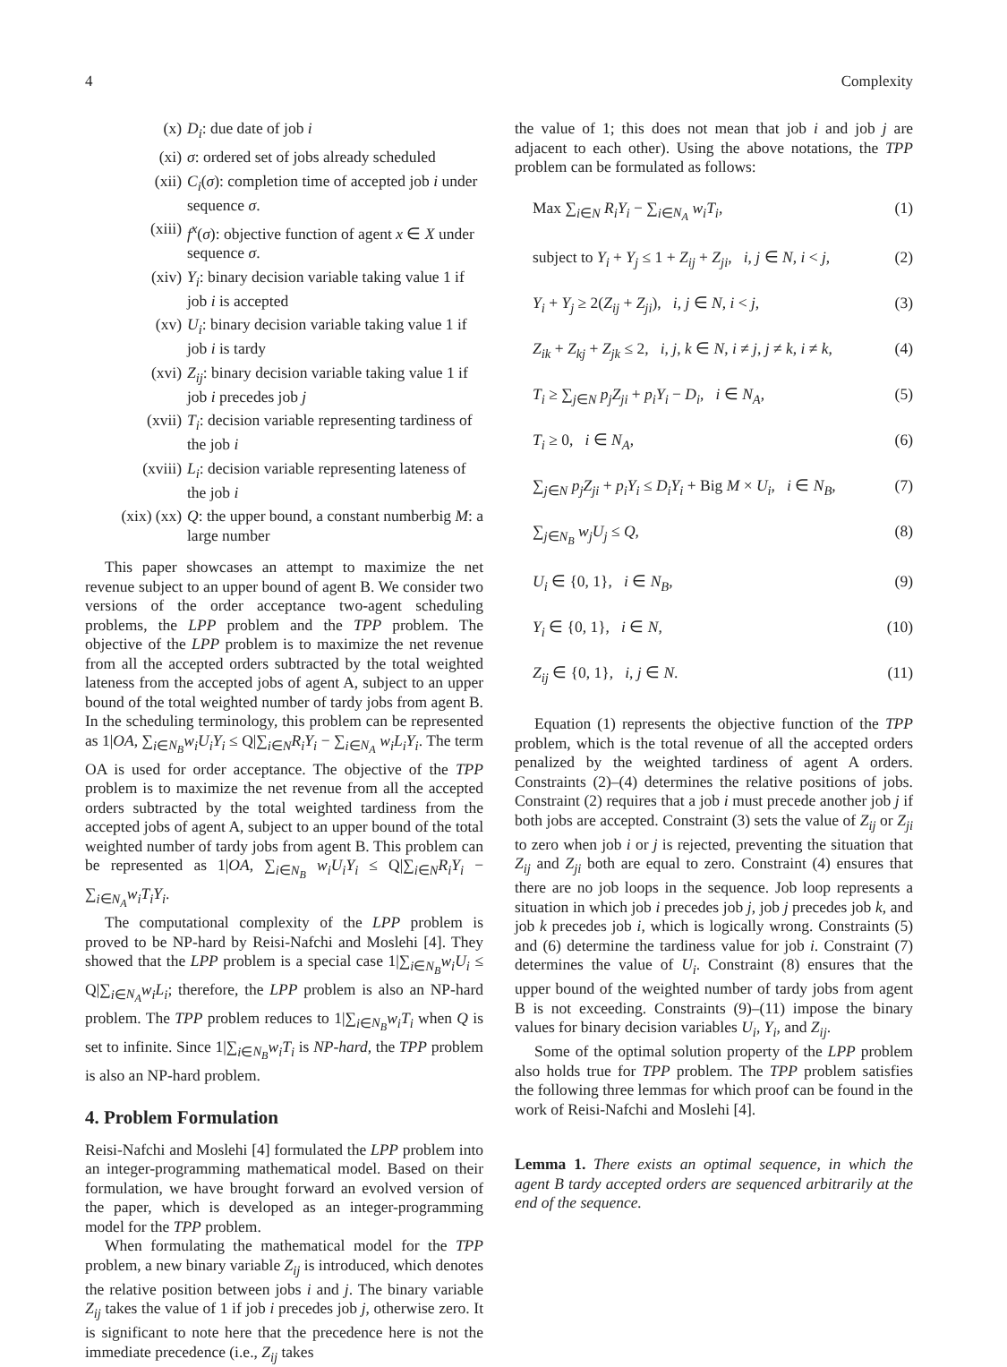4 Complexity
(x) D<sub>i</sub>: due date of job i
(xi) σ: ordered set of jobs already scheduled
(xii) C<sub>i</sub>(σ): completion time of accepted job i under sequence σ.
(xiii) f<sup>x</sup>(σ): objective function of agent x ∈ X under sequence σ.
(xiv) Y<sub>i</sub>: binary decision variable taking value 1 if job i is accepted
(xv) U<sub>i</sub>: binary decision variable taking value 1 if job i is tardy
(xvi) Z<sub>ij</sub>: binary decision variable taking value 1 if job i precedes job j
(xvii) T<sub>i</sub>: decision variable representing tardiness of the job i
(xviii) L<sub>i</sub>: decision variable representing lateness of the job i
(xix) (xx) Q: the upper bound, a constant numberbig M: a large number
This paper showcases an attempt to maximize the net revenue subject to an upper bound of agent B. We consider two versions of the order acceptance two-agent scheduling problems, the LPP problem and the TPP problem. The objective of the LPP problem is to maximize the net revenue from all the accepted orders subtracted by the total weighted lateness from the accepted jobs of agent A, subject to an upper bound of the total weighted number of tardy jobs from agent B. In the scheduling terminology, this problem can be represented as 1|OA, ∑<sub>i∈N<sub>B</sub></sub>w<sub>i</sub>U<sub>i</sub>Y<sub>i</sub> ≤ Q|∑<sub>i∈N</sub>R<sub>i</sub>Y<sub>i</sub> − ∑<sub>i∈N<sub>A</sub></sub> w<sub>i</sub>L<sub>i</sub>Y<sub>i</sub>. The term OA is used for order acceptance. The objective of the TPP problem is to maximize the net revenue from all the accepted orders subtracted by the total weighted tardiness from the accepted jobs of agent A, subject to an upper bound of the total weighted number of tardy jobs from agent B. This problem can be represented as 1|OA, ∑<sub>i∈N<sub>B</sub></sub> w<sub>i</sub>U<sub>i</sub>Y<sub>i</sub> ≤ Q|∑<sub>i∈N</sub>R<sub>i</sub>Y<sub>i</sub> − ∑<sub>i∈N<sub>A</sub></sub>w<sub>i</sub>T<sub>i</sub>Y<sub>i</sub>.
The computational complexity of the LPP problem is proved to be NP-hard by Reisi-Nafchi and Moslehi [4]. They showed that the LPP problem is a special case 1|∑<sub>i∈N<sub>B</sub></sub>w<sub>i</sub>U<sub>i</sub> ≤ Q|∑<sub>i∈N<sub>A</sub></sub>w<sub>i</sub>L<sub>i</sub>; therefore, the LPP problem is also an NP-hard problem. The TPP problem reduces to 1|∑<sub>i∈N<sub>B</sub></sub>w<sub>i</sub>T<sub>i</sub> when Q is set to infinite. Since 1|∑<sub>i∈N<sub>B</sub></sub>w<sub>i</sub>T<sub>i</sub> is NP-hard, the TPP problem is also an NP-hard problem.
4. Problem Formulation
Reisi-Nafchi and Moslehi [4] formulated the LPP problem into an integer-programming mathematical model. Based on their formulation, we have brought forward an evolved version of the paper, which is developed as an integer-programming model for the TPP problem.
When formulating the mathematical model for the TPP problem, a new binary variable Z<sub>ij</sub> is introduced, which denotes the relative position between jobs i and j. The binary variable Z<sub>ij</sub> takes the value of 1 if job i precedes job j, otherwise zero. It is significant to note here that the precedence here is not the immediate precedence (i.e., Z<sub>ij</sub> takes
the value of 1; this does not mean that job i and job j are adjacent to each other). Using the above notations, the TPP problem can be formulated as follows:
Max ∑<sub>i∈N</sub> R<sub>i</sub>Y<sub>i</sub> − ∑<sub>i∈N<sub>A</sub></sub> w<sub>i</sub>T<sub>i</sub>, (1)
subject to Y<sub>i</sub> + Y<sub>j</sub> ≤ 1 + Z<sub>ij</sub> + Z<sub>ji</sub>, i, j ∈ N, i < j, (2)
Y<sub>i</sub> + Y<sub>j</sub> ≥ 2(Z<sub>ij</sub> + Z<sub>ji</sub>), i, j ∈ N, i < j, (3)
Z<sub>ik</sub> + Z<sub>kj</sub> + Z<sub>jk</sub> ≤ 2, i, j, k ∈ N, i ≠ j, j ≠ k, i ≠ k, (4)
T<sub>i</sub> ≥ ∑<sub>j∈N</sub> p<sub>j</sub>Z<sub>ji</sub> + p<sub>i</sub>Y<sub>i</sub> − D<sub>i</sub>, i ∈ N<sub>A</sub>, (5)
T<sub>i</sub> ≥ 0, i ∈ N<sub>A</sub>, (6)
∑<sub>j∈N</sub> p<sub>j</sub>Z<sub>ji</sub> + p<sub>i</sub>Y<sub>i</sub> ≤ D<sub>i</sub>Y<sub>i</sub> + Big M × U<sub>i</sub>, i ∈ N<sub>B</sub>, (7)
∑<sub>j∈N<sub>B</sub></sub> w<sub>j</sub>U<sub>j</sub> ≤ Q, (8)
U<sub>i</sub> ∈ {0, 1}, i ∈ N<sub>B</sub>, (9)
Y<sub>i</sub> ∈ {0, 1}, i ∈ N, (10)
Z<sub>ij</sub> ∈ {0, 1}, i, j ∈ N. (11)
Equation (1) represents the objective function of the TPP problem, which is the total revenue of all the accepted orders penalized by the weighted tardiness of agent A orders. Constraints (2)–(4) determines the relative positions of jobs. Constraint (2) requires that a job i must precede another job j if both jobs are accepted. Constraint (3) sets the value of Z<sub>ij</sub> or Z<sub>ji</sub> to zero when job i or j is rejected, preventing the situation that Z<sub>ij</sub> and Z<sub>ji</sub> both are equal to zero. Constraint (4) ensures that there are no job loops in the sequence. Job loop represents a situation in which job i precedes job j, job j precedes job k, and job k precedes job i, which is logically wrong. Constraints (5) and (6) determine the tardiness value for job i. Constraint (7) determines the value of U<sub>i</sub>. Constraint (8) ensures that the upper bound of the weighted number of tardy jobs from agent B is not exceeding. Constraints (9)–(11) impose the binary values for binary decision variables U<sub>i</sub>, Y<sub>i</sub>, and Z<sub>ij</sub>.
Some of the optimal solution property of the LPP problem also holds true for TPP problem. The TPP problem satisfies the following three lemmas for which proof can be found in the work of Reisi-Nafchi and Moslehi [4].
Lemma 1. There exists an optimal sequence, in which the agent B tardy accepted orders are sequenced arbitrarily at the end of the sequence.